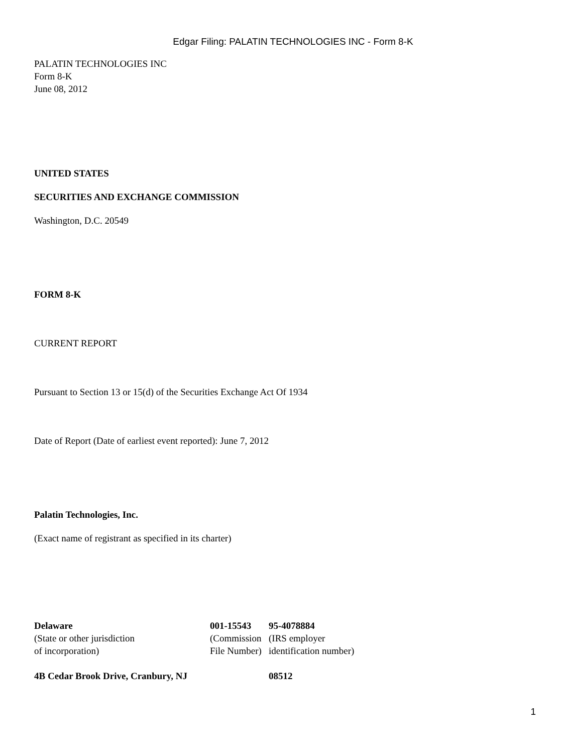Edgar Filing: PALATIN TECHNOLOGIES INC - Form 8-K
PALATIN TECHNOLOGIES INC
Form 8-K
June 08, 2012
UNITED STATES
SECURITIES AND EXCHANGE COMMISSION
Washington, D.C. 20549
FORM 8-K
CURRENT REPORT
Pursuant to Section 13 or 15(d) of the Securities Exchange Act Of 1934
Date of Report (Date of earliest event reported): June 7, 2012
Palatin Technologies, Inc.
(Exact name of registrant as specified in its charter)
| Delaware | 001-15543 | 95-4078884 |
| (State or other jurisdiction of incorporation) | (Commission File Number) | (IRS employer identification number) |
| 4B Cedar Brook Drive, Cranbury, NJ | | 08512 |
1